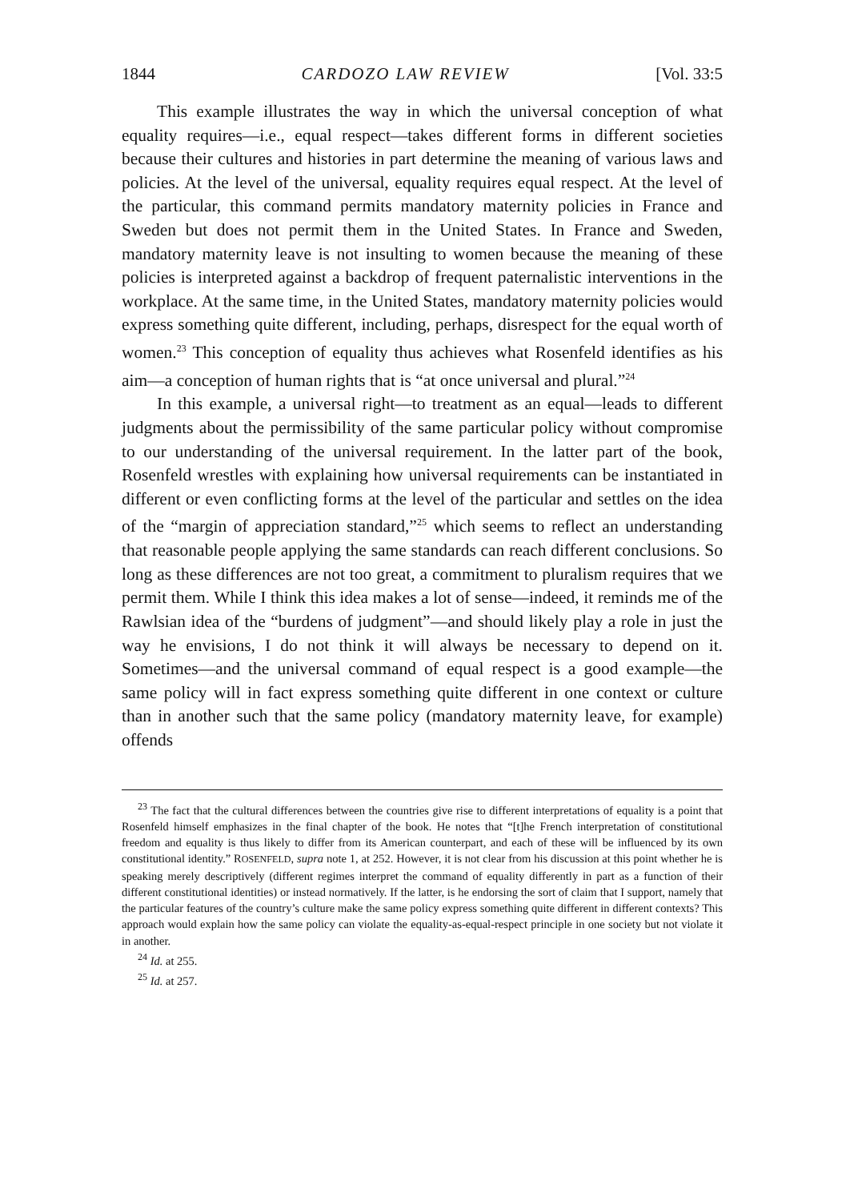1844 CARDOZO LAW REVIEW [Vol. 33:5
This example illustrates the way in which the universal conception of what equality requires—i.e., equal respect—takes different forms in different societies because their cultures and histories in part determine the meaning of various laws and policies. At the level of the universal, equality requires equal respect. At the level of the particular, this command permits mandatory maternity policies in France and Sweden but does not permit them in the United States. In France and Sweden, mandatory maternity leave is not insulting to women because the meaning of these policies is interpreted against a backdrop of frequent paternalistic interventions in the workplace. At the same time, in the United States, mandatory maternity policies would express something quite different, including, perhaps, disrespect for the equal worth of women.<sup>23</sup> This conception of equality thus achieves what Rosenfeld identifies as his aim—a conception of human rights that is “at once universal and plural.”<sup>24</sup>
In this example, a universal right—to treatment as an equal—leads to different judgments about the permissibility of the same particular policy without compromise to our understanding of the universal requirement. In the latter part of the book, Rosenfeld wrestles with explaining how universal requirements can be instantiated in different or even conflicting forms at the level of the particular and settles on the idea of the “margin of appreciation standard,”<sup>25</sup> which seems to reflect an understanding that reasonable people applying the same standards can reach different conclusions. So long as these differences are not too great, a commitment to pluralism requires that we permit them. While I think this idea makes a lot of sense—indeed, it reminds me of the Rawlsian idea of the “burdens of judgment”—and should likely play a role in just the way he envisions, I do not think it will always be necessary to depend on it. Sometimes—and the universal command of equal respect is a good example—the same policy will in fact express something quite different in one context or culture than in another such that the same policy (mandatory maternity leave, for example) offends
<sup>23</sup> The fact that the cultural differences between the countries give rise to different interpretations of equality is a point that Rosenfeld himself emphasizes in the final chapter of the book. He notes that “[t]he French interpretation of constitutional freedom and equality is thus likely to differ from its American counterpart, and each of these will be influenced by its own constitutional identity.” ROSENFELD, supra note 1, at 252. However, it is not clear from his discussion at this point whether he is speaking merely descriptively (different regimes interpret the command of equality differently in part as a function of their different constitutional identities) or instead normatively. If the latter, is he endorsing the sort of claim that I support, namely that the particular features of the country’s culture make the same policy express something quite different in different contexts? This approach would explain how the same policy can violate the equality-as-equal-respect principle in one society but not violate it in another.
<sup>24</sup> Id. at 255.
<sup>25</sup> Id. at 257.